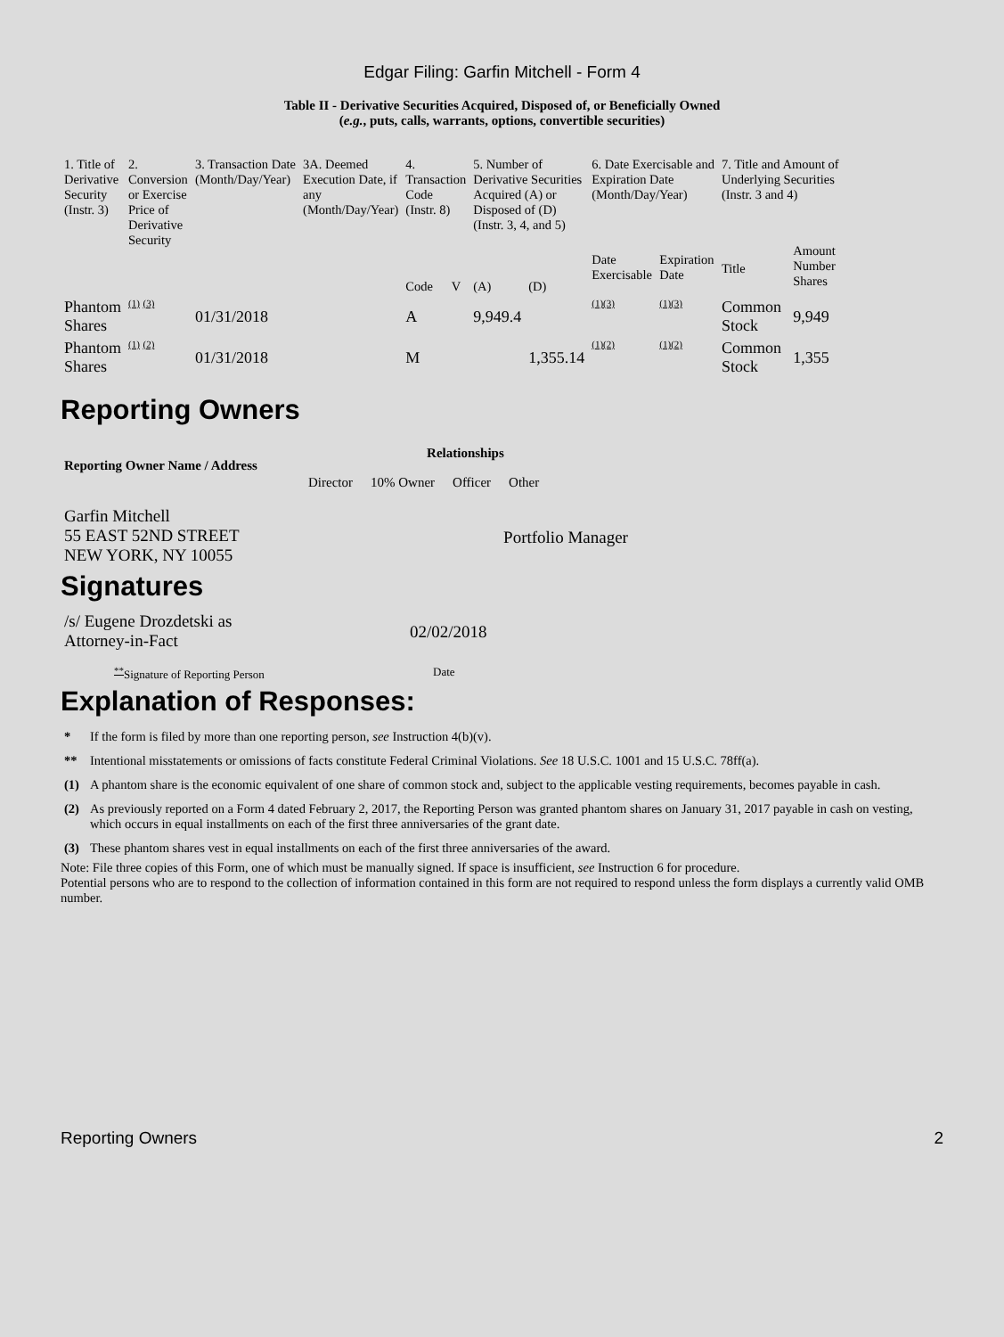Edgar Filing: Garfin Mitchell - Form 4
Table II - Derivative Securities Acquired, Disposed of, or Beneficially Owned
(e.g., puts, calls, warrants, options, convertible securities)
| 1. Title of Derivative Security (Instr. 3) | 2. Conversion or Exercise Price of Derivative Security | 3. Transaction Date (Month/Day/Year) | 3A. Deemed Execution Date, if any (Month/Day/Year) | 4. Transaction Code (Instr. 8) | | 5. Number of Derivative Securities Acquired (A) or Disposed of (D) (Instr. 3, 4, and 5) | | 6. Date Exercisable and Expiration Date (Month/Day/Year) | | 7. Title and Amount of Underlying Securities (Instr. 3 and 4) | |
| --- | --- | --- | --- | --- | --- | --- | --- | --- | --- | --- | --- |
| | | | | Code | V | (A) | (D) | Date Exercisable | Expiration Date | Title | Amount Number Shares |
| Phantom Shares | <sup>(1)</sup> <sup>(3)</sup> | 01/31/2018 | | A | | 9,949.4 | | <sup>(1)(3)</sup> | <sup>(1)(3)</sup> | Common Stock | 9,949 |
| Phantom Shares | <sup>(1)</sup> <sup>(2)</sup> | 01/31/2018 | | M | | | 1,355.14 | <sup>(1)(2)</sup> | <sup>(1)(2)</sup> | Common Stock | 1,355 |
Reporting Owners
| Reporting Owner Name / Address | Relationships | | | |
| --- | --- | --- | --- | --- |
| | Director | 10% Owner | Officer | Other |
| Garfin Mitchell 55 EAST 52ND STREET NEW YORK, NY 10055 | | | | Portfolio Manager |
Signatures
| /s/ Eugene Drozdetski as Attorney-in-Fact | 02/02/2018 |
| <sup>**</sup> Signature of Reporting Person | Date |
Explanation of Responses:
| * | If the form is filed by more than one reporting person, see Instruction 4(b)(v). |
| ** | Intentional misstatements or omissions of facts constitute Federal Criminal Violations. See 18 U.S.C. 1001 and 15 U.S.C. 78ff(a). |
| (1) | A phantom share is the economic equivalent of one share of common stock and, subject to the applicable vesting requirements, becomes payable in cash. |
| (2) | As previously reported on a Form 4 dated February 2, 2017, the Reporting Person was granted phantom shares on January 31, 2017 payable in cash on vesting, which occurs in equal installments on each of the first three anniversaries of the grant date. |
| (3) | These phantom shares vest in equal installments on each of the first three anniversaries of the award. |
Note: File three copies of this Form, one of which must be manually signed. If space is insufficient, see Instruction 6 for procedure.
Potential persons who are to respond to the collection of information contained in this form are not required to respond unless the form displays a currently valid OMB number.
Reporting Owners 2